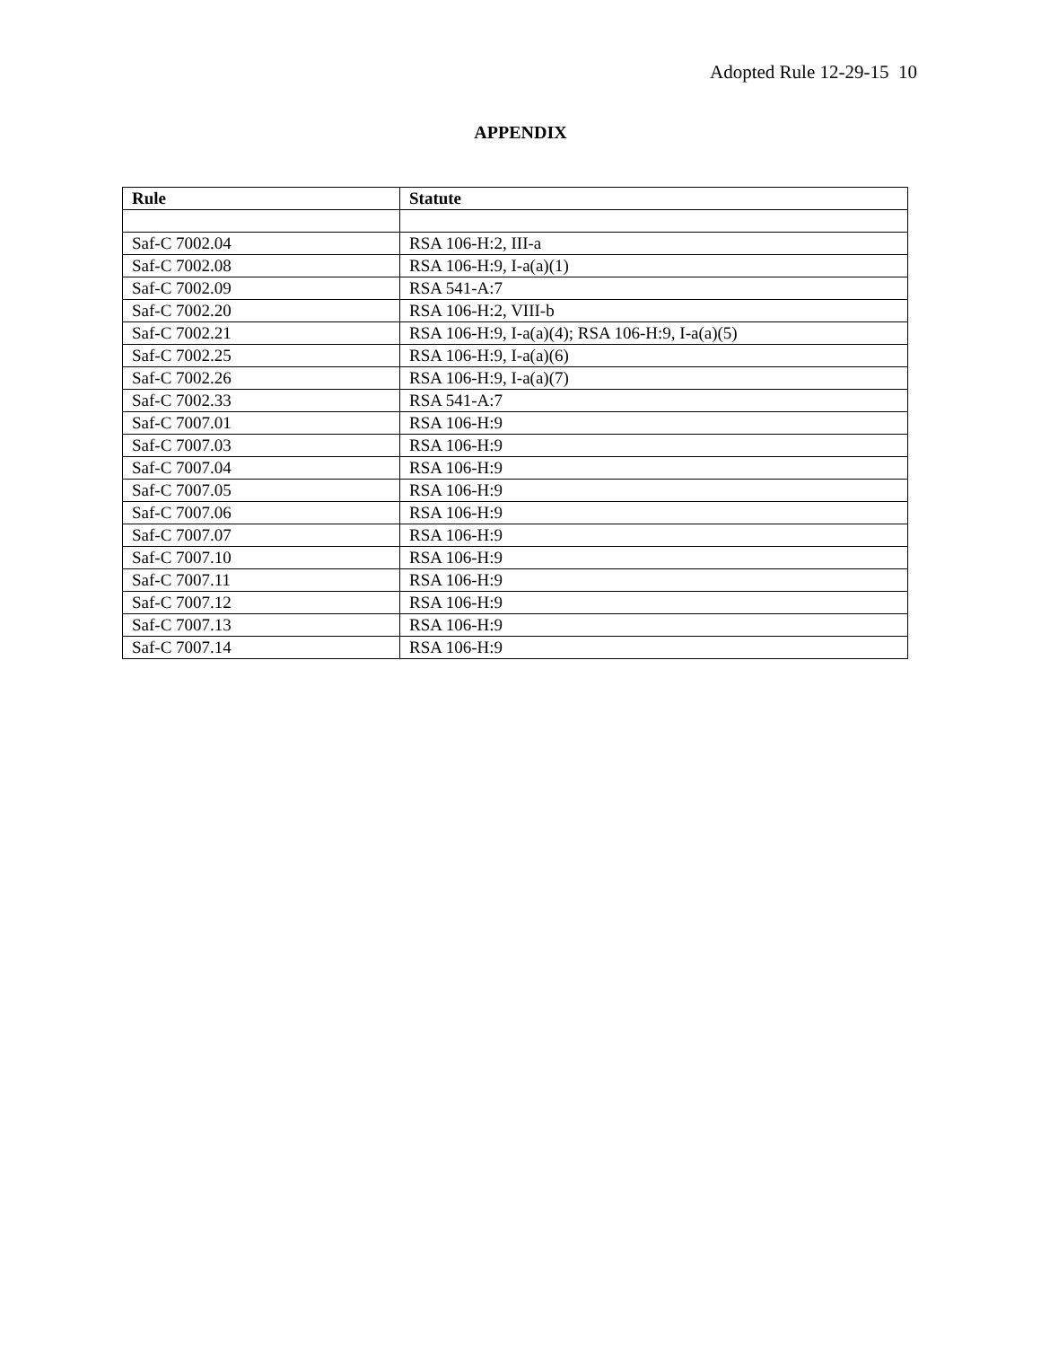Adopted Rule 12-29-15 10
APPENDIX
| Rule | Statute |
| --- | --- |
| Saf-C 7002.04 | RSA 106-H:2, III-a |
| Saf-C 7002.08 | RSA 106-H:9, I-a(a)(1) |
| Saf-C 7002.09 | RSA 541-A:7 |
| Saf-C 7002.20 | RSA 106-H:2, VIII-b |
| Saf-C 7002.21 | RSA 106-H:9, I-a(a)(4); RSA 106-H:9, I-a(a)(5) |
| Saf-C 7002.25 | RSA 106-H:9, I-a(a)(6) |
| Saf-C 7002.26 | RSA 106-H:9, I-a(a)(7) |
| Saf-C 7002.33 | RSA 541-A:7 |
| Saf-C 7007.01 | RSA 106-H:9 |
| Saf-C 7007.03 | RSA 106-H:9 |
| Saf-C 7007.04 | RSA 106-H:9 |
| Saf-C 7007.05 | RSA 106-H:9 |
| Saf-C 7007.06 | RSA 106-H:9 |
| Saf-C 7007.07 | RSA 106-H:9 |
| Saf-C 7007.10 | RSA 106-H:9 |
| Saf-C 7007.11 | RSA 106-H:9 |
| Saf-C 7007.12 | RSA 106-H:9 |
| Saf-C 7007.13 | RSA 106-H:9 |
| Saf-C 7007.14 | RSA 106-H:9 |